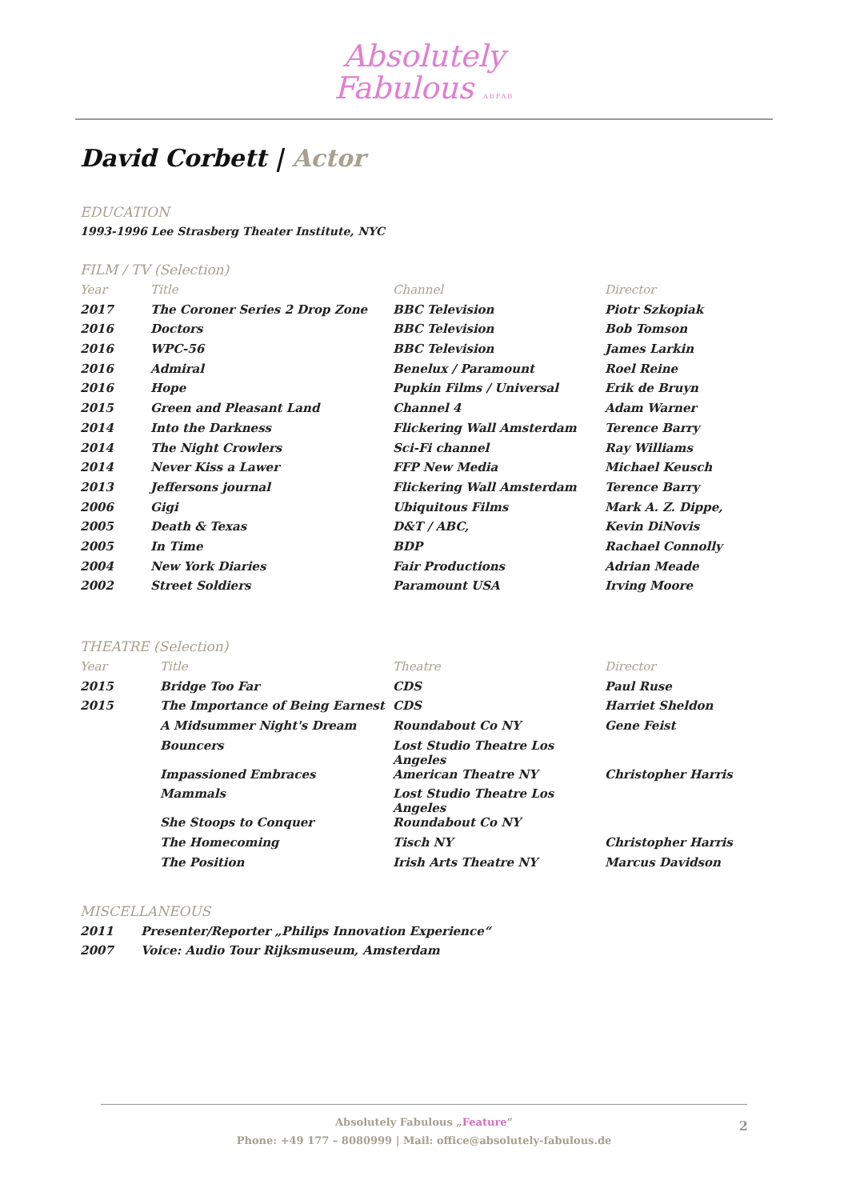Absolutely
Fabulous ABFAB
David Corbett | Actor
EDUCATION
1993-1996 Lee Strasberg Theater Institute, NYC
FILM / TV (Selection)
| Year | Title | Channel | Director |
| --- | --- | --- | --- |
| 2017 | The Coroner Series 2 Drop Zone | BBC Television | Piotr Szkopiak |
| 2016 | Doctors | BBC Television | Bob Tomson |
| 2016 | WPC-56 | BBC Television | James Larkin |
| 2016 | Admiral | Benelux / Paramount | Roel Reine |
| 2016 | Hope | Pupkin Films / Universal | Erik de Bruyn |
| 2015 | Green and Pleasant Land | Channel 4 | Adam Warner |
| 2014 | Into the Darkness | Flickering Wall Amsterdam | Terence Barry |
| 2014 | The Night Crowlers | Sci-Fi channel | Ray Williams |
| 2014 | Never Kiss a Lawer | FFP New Media | Michael Keusch |
| 2013 | Jeffersons journal | Flickering Wall Amsterdam | Terence Barry |
| 2006 | Gigi | Ubiquitous Films | Mark A. Z. Dippe, |
| 2005 | Death & Texas | D&T / ABC, | Kevin DiNovis |
| 2005 | In Time | BDP | Rachael Connolly |
| 2004 | New York Diaries | Fair Productions | Adrian Meade |
| 2002 | Street Soldiers | Paramount USA | Irving Moore |
THEATRE (Selection)
| Year | Title | Theatre | Director |
| --- | --- | --- | --- |
| 2015 | Bridge Too Far | CDS | Paul Ruse |
| 2015 | The Importance of Being Earnest | CDS | Harriet Sheldon |
| | A Midsummer Night's Dream | Roundabout Co NY | Gene Feist |
| | Bouncers | Lost Studio Theatre Los Angeles | |
| | Impassioned Embraces | American Theatre NY | Christopher Harris |
| | Mammals | Lost Studio Theatre Los Angeles | |
| | She Stoops to Conquer | Roundabout Co NY | |
| | The Homecoming | Tisch NY | Christopher Harris |
| | The Position | Irish Arts Theatre NY | Marcus Davidson |
MISCELLANEOUS
| 2011 | Presenter/Reporter „Philips Innovation Experience“ |
| 2007 | Voice: Audio Tour Rijksmuseum, Amsterdam |
Absolutely Fabulous „Feature“
Phone: +49 177 – 8080999 | Mail: office@absolutely-fabulous.de
2